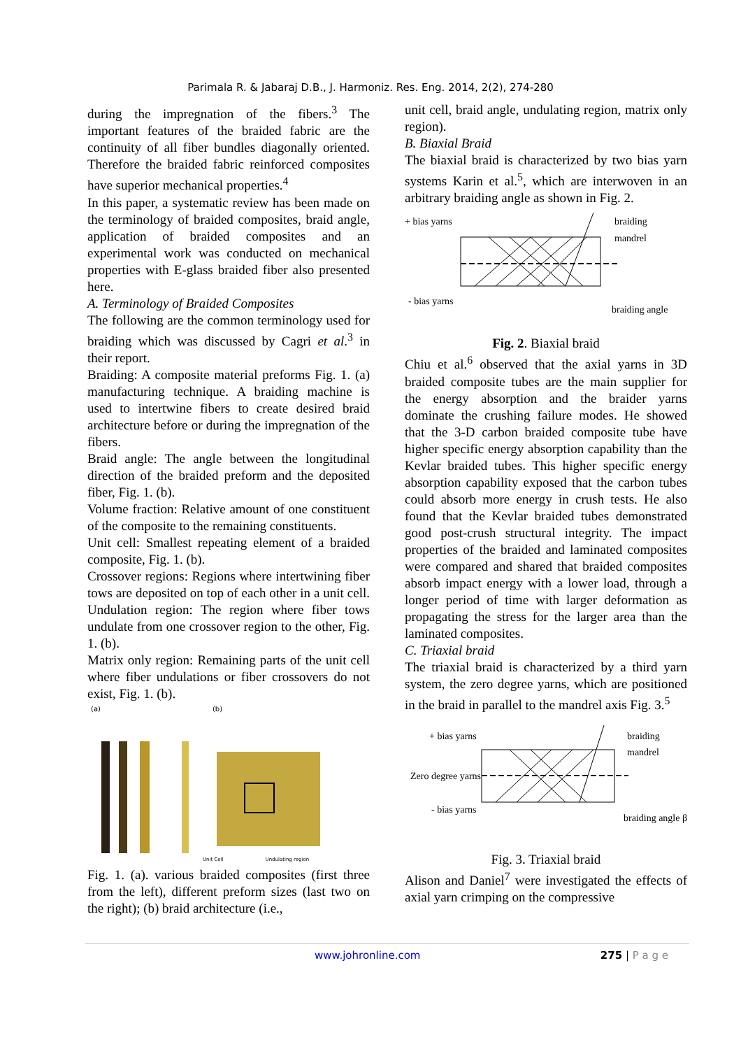Parimala R. & Jabaraj D.B., J. Harmoniz. Res. Eng. 2014, 2(2), 274-280
during the impregnation of the fibers.<sup>3</sup> The important features of the braided fabric are the continuity of all fiber bundles diagonally oriented. Therefore the braided fabric reinforced composites have superior mechanical properties.<sup>4</sup>
In this paper, a systematic review has been made on the terminology of braided composites, braid angle, application of braided composites and an experimental work was conducted on mechanical properties with E-glass braided fiber also presented here.
A. Terminology of Braided Composites
The following are the common terminology used for braiding which was discussed by Cagri et al.<sup>3</sup> in their report.
Braiding: A composite material preforms Fig. 1. (a) manufacturing technique. A braiding machine is used to intertwine fibers to create desired braid architecture before or during the impregnation of the fibers.
Braid angle: The angle between the longitudinal direction of the braided preform and the deposited fiber, Fig. 1. (b).
Volume fraction: Relative amount of one constituent of the composite to the remaining constituents.
Unit cell: Smallest repeating element of a braided composite, Fig. 1. (b).
Crossover regions: Regions where intertwining fiber tows are deposited on top of each other in a unit cell. Undulation region: The region where fiber tows undulate from one crossover region to the other, Fig. 1. (b).
Matrix only region: Remaining parts of the unit cell where fiber undulations or fiber crossovers do not exist, Fig. 1. (b).
(a) (b)
Unit Cell Undulating region
Fig. 1. (a). various braided composites (first three from the left), different preform sizes (last two on the right); (b) braid architecture (i.e.,
unit cell, braid angle, undulating region, matrix only region).
B. Biaxial Braid
The biaxial braid is characterized by two bias yarn systems Karin et al.<sup>5</sup>, which are interwoven in an arbitrary braiding angle as shown in Fig. 2.
+ bias yarns
braiding
mandrel
- bias yarns
braiding angle
Fig. 2. Biaxial braid
Chiu et al.<sup>6</sup> observed that the axial yarns in 3D braided composite tubes are the main supplier for the energy absorption and the braider yarns dominate the crushing failure modes. He showed that the 3-D carbon braided composite tube have higher specific energy absorption capability than the Kevlar braided tubes. This higher specific energy absorption capability exposed that the carbon tubes could absorb more energy in crush tests. He also found that the Kevlar braided tubes demonstrated good post-crush structural integrity. The impact properties of the braided and laminated composites were compared and shared that braided composites absorb impact energy with a lower load, through a longer period of time with larger deformation as propagating the stress for the larger area than the laminated composites.
C. Triaxial braid
The triaxial braid is characterized by a third yarn system, the zero degree yarns, which are positioned in the braid in parallel to the mandrel axis Fig. 3.<sup>5</sup>
+ bias yarns
braiding
mandrel
Zero degree yarns
- bias yarns
braiding angle β
Fig. 3. Triaxial braid
Alison and Daniel<sup>7</sup> were investigated the effects of axial yarn crimping on the compressive
www.johronline.com 275 | P a g e